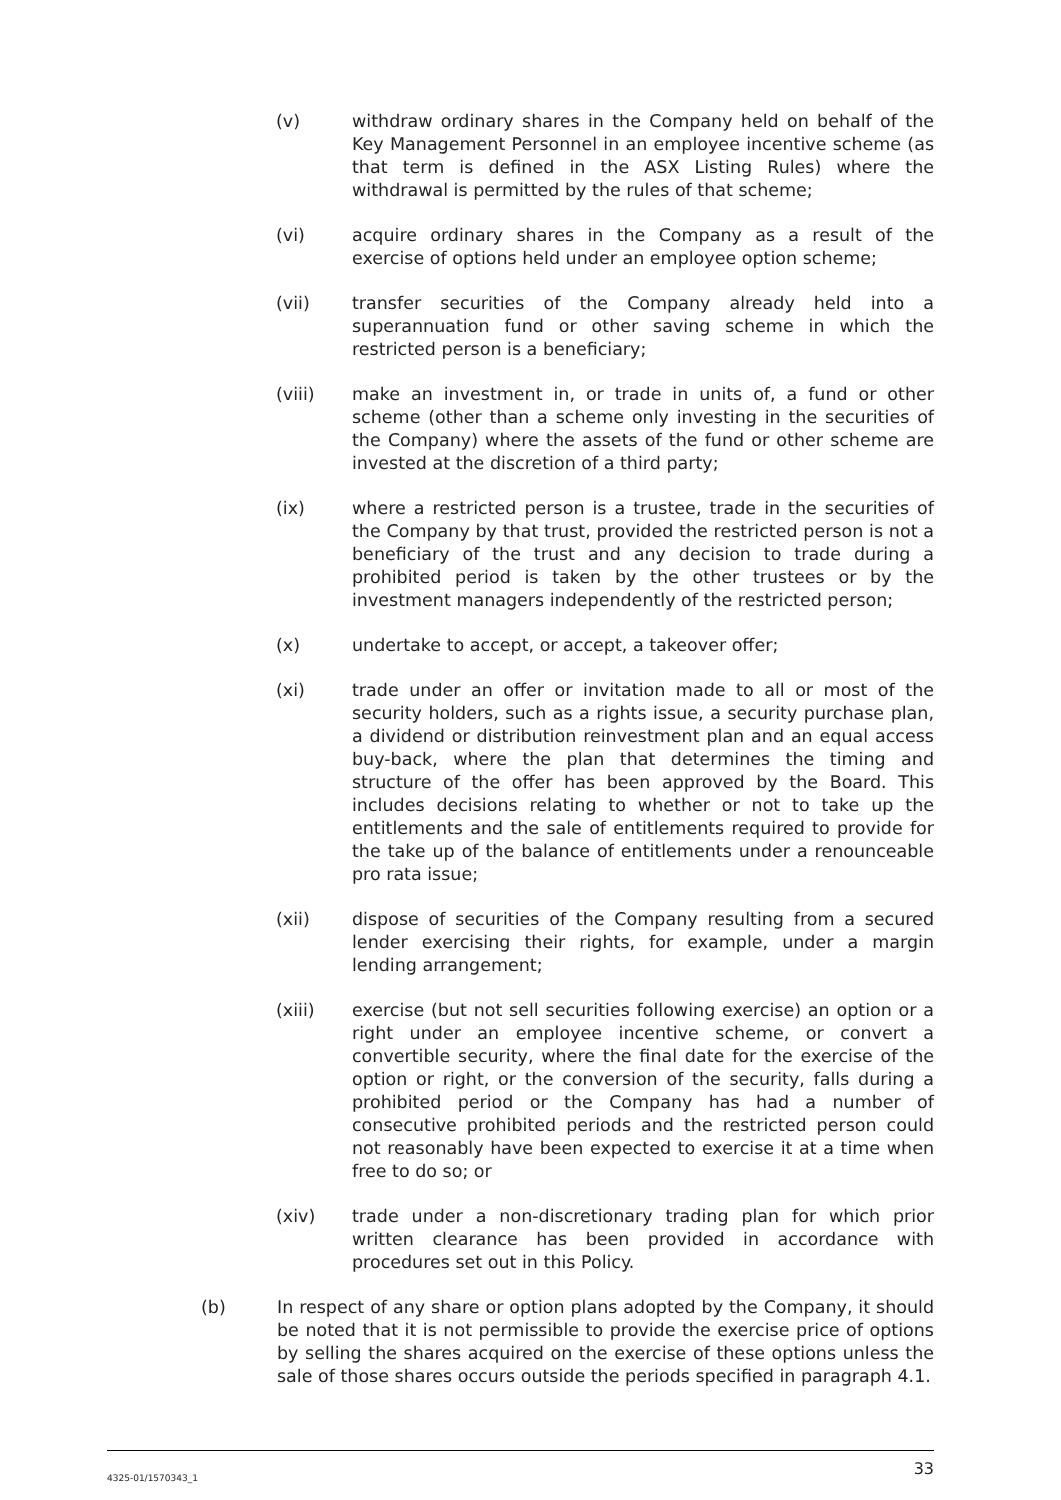(v) withdraw ordinary shares in the Company held on behalf of the Key Management Personnel in an employee incentive scheme (as that term is defined in the ASX Listing Rules) where the withdrawal is permitted by the rules of that scheme;
(vi) acquire ordinary shares in the Company as a result of the exercise of options held under an employee option scheme;
(vii) transfer securities of the Company already held into a superannuation fund or other saving scheme in which the restricted person is a beneficiary;
(viii) make an investment in, or trade in units of, a fund or other scheme (other than a scheme only investing in the securities of the Company) where the assets of the fund or other scheme are invested at the discretion of a third party;
(ix) where a restricted person is a trustee, trade in the securities of the Company by that trust, provided the restricted person is not a beneficiary of the trust and any decision to trade during a prohibited period is taken by the other trustees or by the investment managers independently of the restricted person;
(x) undertake to accept, or accept, a takeover offer;
(xi) trade under an offer or invitation made to all or most of the security holders, such as a rights issue, a security purchase plan, a dividend or distribution reinvestment plan and an equal access buy-back, where the plan that determines the timing and structure of the offer has been approved by the Board. This includes decisions relating to whether or not to take up the entitlements and the sale of entitlements required to provide for the take up of the balance of entitlements under a renounceable pro rata issue;
(xii) dispose of securities of the Company resulting from a secured lender exercising their rights, for example, under a margin lending arrangement;
(xiii) exercise (but not sell securities following exercise) an option or a right under an employee incentive scheme, or convert a convertible security, where the final date for the exercise of the option or right, or the conversion of the security, falls during a prohibited period or the Company has had a number of consecutive prohibited periods and the restricted person could not reasonably have been expected to exercise it at a time when free to do so; or
(xiv) trade under a non-discretionary trading plan for which prior written clearance has been provided in accordance with procedures set out in this Policy.
(b) In respect of any share or option plans adopted by the Company, it should be noted that it is not permissible to provide the exercise price of options by selling the shares acquired on the exercise of these options unless the sale of those shares occurs outside the periods specified in paragraph 4.1.
4325-01/1570343_1 33